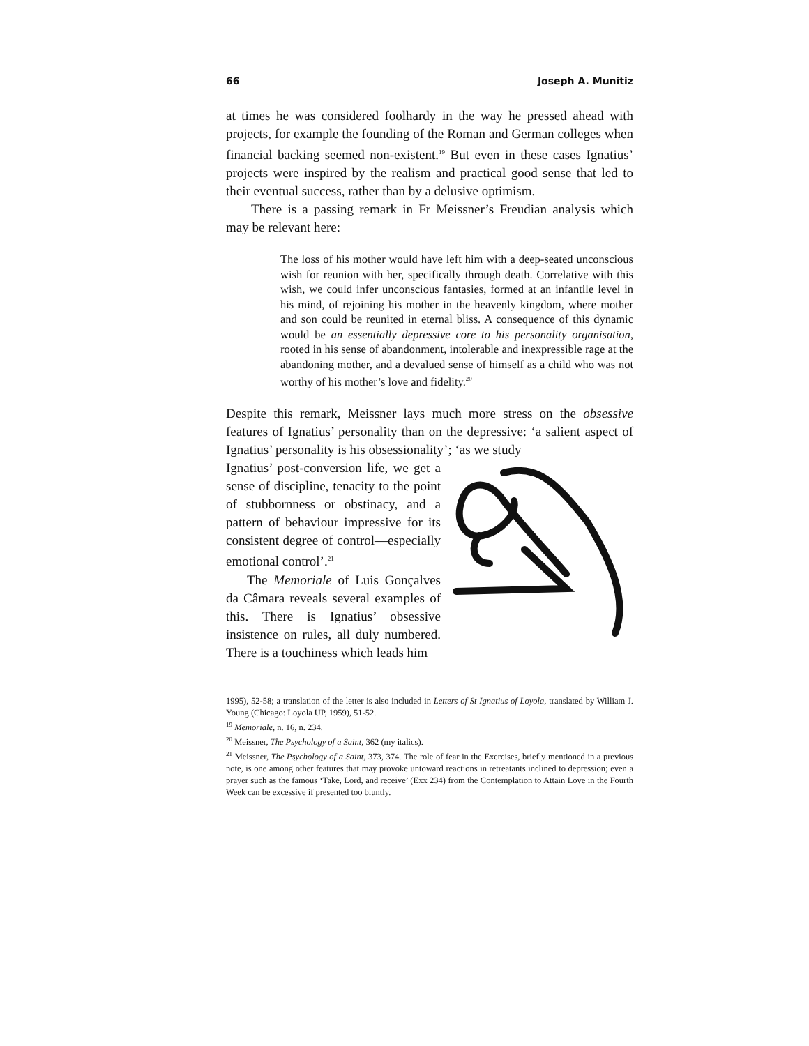66 Joseph A. Munitiz
at times he was considered foolhardy in the way he pressed ahead with projects, for example the founding of the Roman and German colleges when financial backing seemed non-existent.<sup>19</sup> But even in these cases Ignatius’ projects were inspired by the realism and practical good sense that led to their eventual success, rather than by a delusive optimism.
There is a passing remark in Fr Meissner’s Freudian analysis which may be relevant here:
The loss of his mother would have left him with a deep-seated unconscious wish for reunion with her, specifically through death. Correlative with this wish, we could infer unconscious fantasies, formed at an infantile level in his mind, of rejoining his mother in the heavenly kingdom, where mother and son could be reunited in eternal bliss. A consequence of this dynamic would be an essentially depressive core to his personality organisation, rooted in his sense of abandonment, intolerable and inexpressible rage at the abandoning mother, and a devalued sense of himself as a child who was not worthy of his mother’s love and fidelity.<sup>20</sup>
Despite this remark, Meissner lays much more stress on the obsessive features of Ignatius’ personality than on the depressive: ‘a salient aspect of Ignatius’ personality is his obsessionality’; ‘as we study
Ignatius’ post-conversion life, we get a sense of discipline, tenacity to the point of stubbornness or obstinacy, and a pattern of behaviour impressive for its consistent degree of control—especially emotional control’.<sup>21</sup>
The Memoriale of Luis Gonçalves da Câmara reveals several examples of this. There is Ignatius’ obsessive insistence on rules, all duly numbered. There is a touchiness which leads him
1995), 52-58; a translation of the letter is also included in Letters of St Ignatius of Loyola, translated by William J. Young (Chicago: Loyola UP, 1959), 51-52.
<sup>19</sup> Memoriale, n. 16, n. 234.
<sup>20</sup> Meissner, The Psychology of a Saint, 362 (my italics).
<sup>21</sup> Meissner, The Psychology of a Saint, 373, 374. The role of fear in the Exercises, briefly mentioned in a previous note, is one among other features that may provoke untoward reactions in retreatants inclined to depression; even a prayer such as the famous ‘Take, Lord, and receive’ (Exx 234) from the Contemplation to Attain Love in the Fourth Week can be excessive if presented too bluntly.